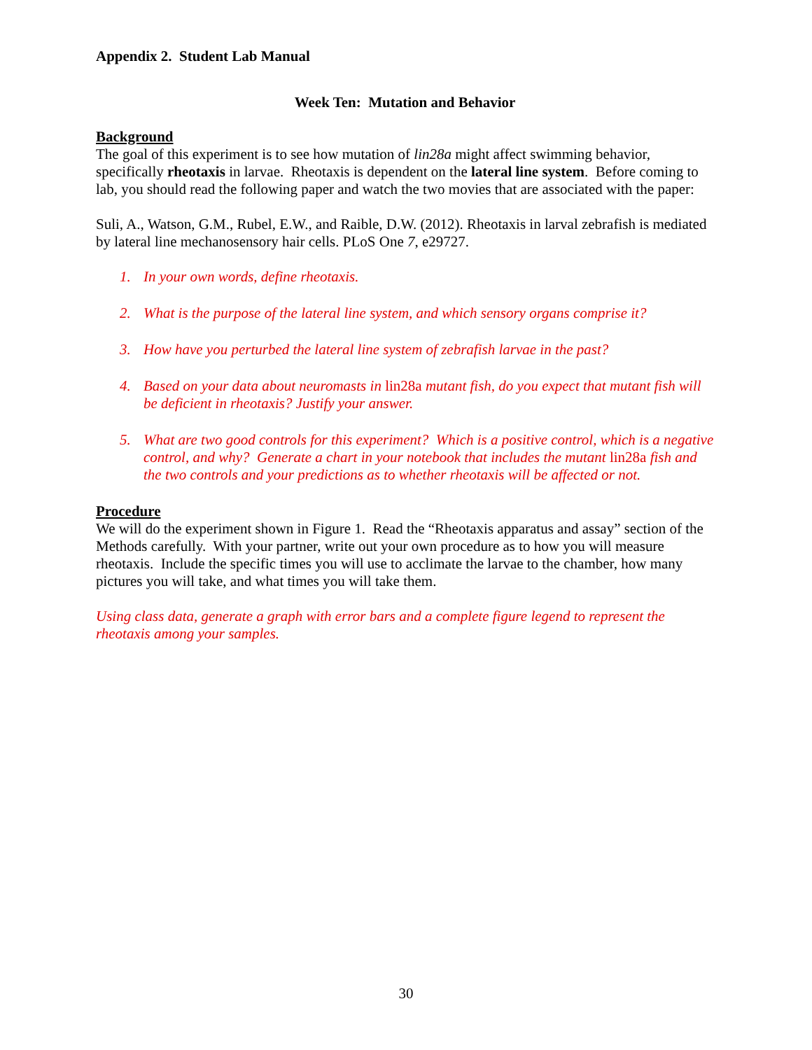Appendix 2. Student Lab Manual
Week Ten: Mutation and Behavior
Background
The goal of this experiment is to see how mutation of lin28a might affect swimming behavior, specifically rheotaxis in larvae. Rheotaxis is dependent on the lateral line system. Before coming to lab, you should read the following paper and watch the two movies that are associated with the paper:
Suli, A., Watson, G.M., Rubel, E.W., and Raible, D.W. (2012). Rheotaxis in larval zebrafish is mediated by lateral line mechanosensory hair cells. PLoS One 7, e29727.
1. In your own words, define rheotaxis.
2. What is the purpose of the lateral line system, and which sensory organs comprise it?
3. How have you perturbed the lateral line system of zebrafish larvae in the past?
4. Based on your data about neuromasts in lin28a mutant fish, do you expect that mutant fish will be deficient in rheotaxis? Justify your answer.
5. What are two good controls for this experiment? Which is a positive control, which is a negative control, and why? Generate a chart in your notebook that includes the mutant lin28a fish and the two controls and your predictions as to whether rheotaxis will be affected or not.
Procedure
We will do the experiment shown in Figure 1. Read the “Rheotaxis apparatus and assay” section of the Methods carefully. With your partner, write out your own procedure as to how you will measure rheotaxis. Include the specific times you will use to acclimate the larvae to the chamber, how many pictures you will take, and what times you will take them.
Using class data, generate a graph with error bars and a complete figure legend to represent the rheotaxis among your samples.
30